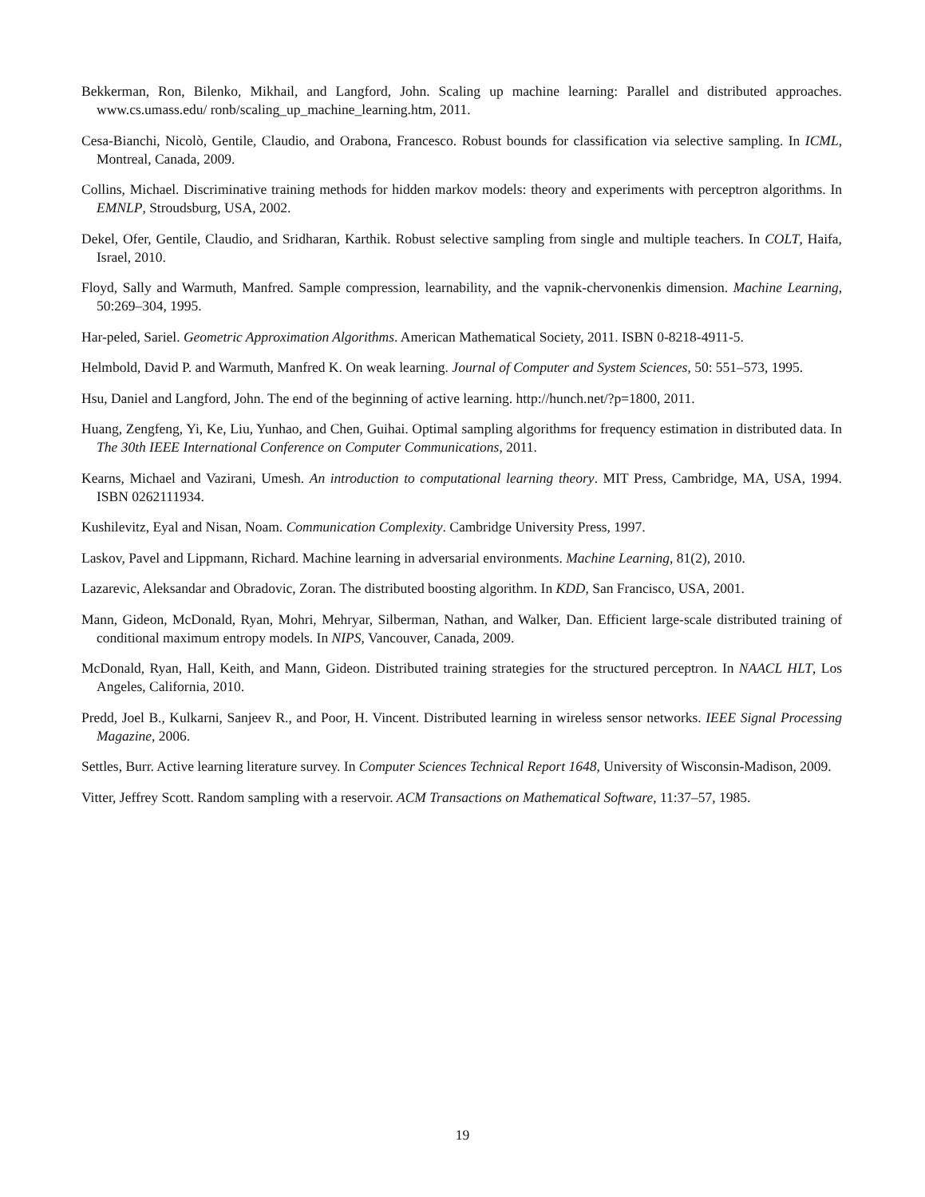Bekkerman, Ron, Bilenko, Mikhail, and Langford, John. Scaling up machine learning: Parallel and distributed approaches. www.cs.umass.edu/ ronb/scaling_up_machine_learning.htm, 2011.
Cesa-Bianchi, Nicolò, Gentile, Claudio, and Orabona, Francesco. Robust bounds for classification via selective sampling. In ICML, Montreal, Canada, 2009.
Collins, Michael. Discriminative training methods for hidden markov models: theory and experiments with perceptron algorithms. In EMNLP, Stroudsburg, USA, 2002.
Dekel, Ofer, Gentile, Claudio, and Sridharan, Karthik. Robust selective sampling from single and multiple teachers. In COLT, Haifa, Israel, 2010.
Floyd, Sally and Warmuth, Manfred. Sample compression, learnability, and the vapnik-chervonenkis dimension. Machine Learning, 50:269–304, 1995.
Har-peled, Sariel. Geometric Approximation Algorithms. American Mathematical Society, 2011. ISBN 0-8218-4911-5.
Helmbold, David P. and Warmuth, Manfred K. On weak learning. Journal of Computer and System Sciences, 50: 551–573, 1995.
Hsu, Daniel and Langford, John. The end of the beginning of active learning. http://hunch.net/?p=1800, 2011.
Huang, Zengfeng, Yi, Ke, Liu, Yunhao, and Chen, Guihai. Optimal sampling algorithms for frequency estimation in distributed data. In The 30th IEEE International Conference on Computer Communications, 2011.
Kearns, Michael and Vazirani, Umesh. An introduction to computational learning theory. MIT Press, Cambridge, MA, USA, 1994. ISBN 0262111934.
Kushilevitz, Eyal and Nisan, Noam. Communication Complexity. Cambridge University Press, 1997.
Laskov, Pavel and Lippmann, Richard. Machine learning in adversarial environments. Machine Learning, 81(2), 2010.
Lazarevic, Aleksandar and Obradovic, Zoran. The distributed boosting algorithm. In KDD, San Francisco, USA, 2001.
Mann, Gideon, McDonald, Ryan, Mohri, Mehryar, Silberman, Nathan, and Walker, Dan. Efficient large-scale distributed training of conditional maximum entropy models. In NIPS, Vancouver, Canada, 2009.
McDonald, Ryan, Hall, Keith, and Mann, Gideon. Distributed training strategies for the structured perceptron. In NAACL HLT, Los Angeles, California, 2010.
Predd, Joel B., Kulkarni, Sanjeev R., and Poor, H. Vincent. Distributed learning in wireless sensor networks. IEEE Signal Processing Magazine, 2006.
Settles, Burr. Active learning literature survey. In Computer Sciences Technical Report 1648, University of Wisconsin-Madison, 2009.
Vitter, Jeffrey Scott. Random sampling with a reservoir. ACM Transactions on Mathematical Software, 11:37–57, 1985.
19